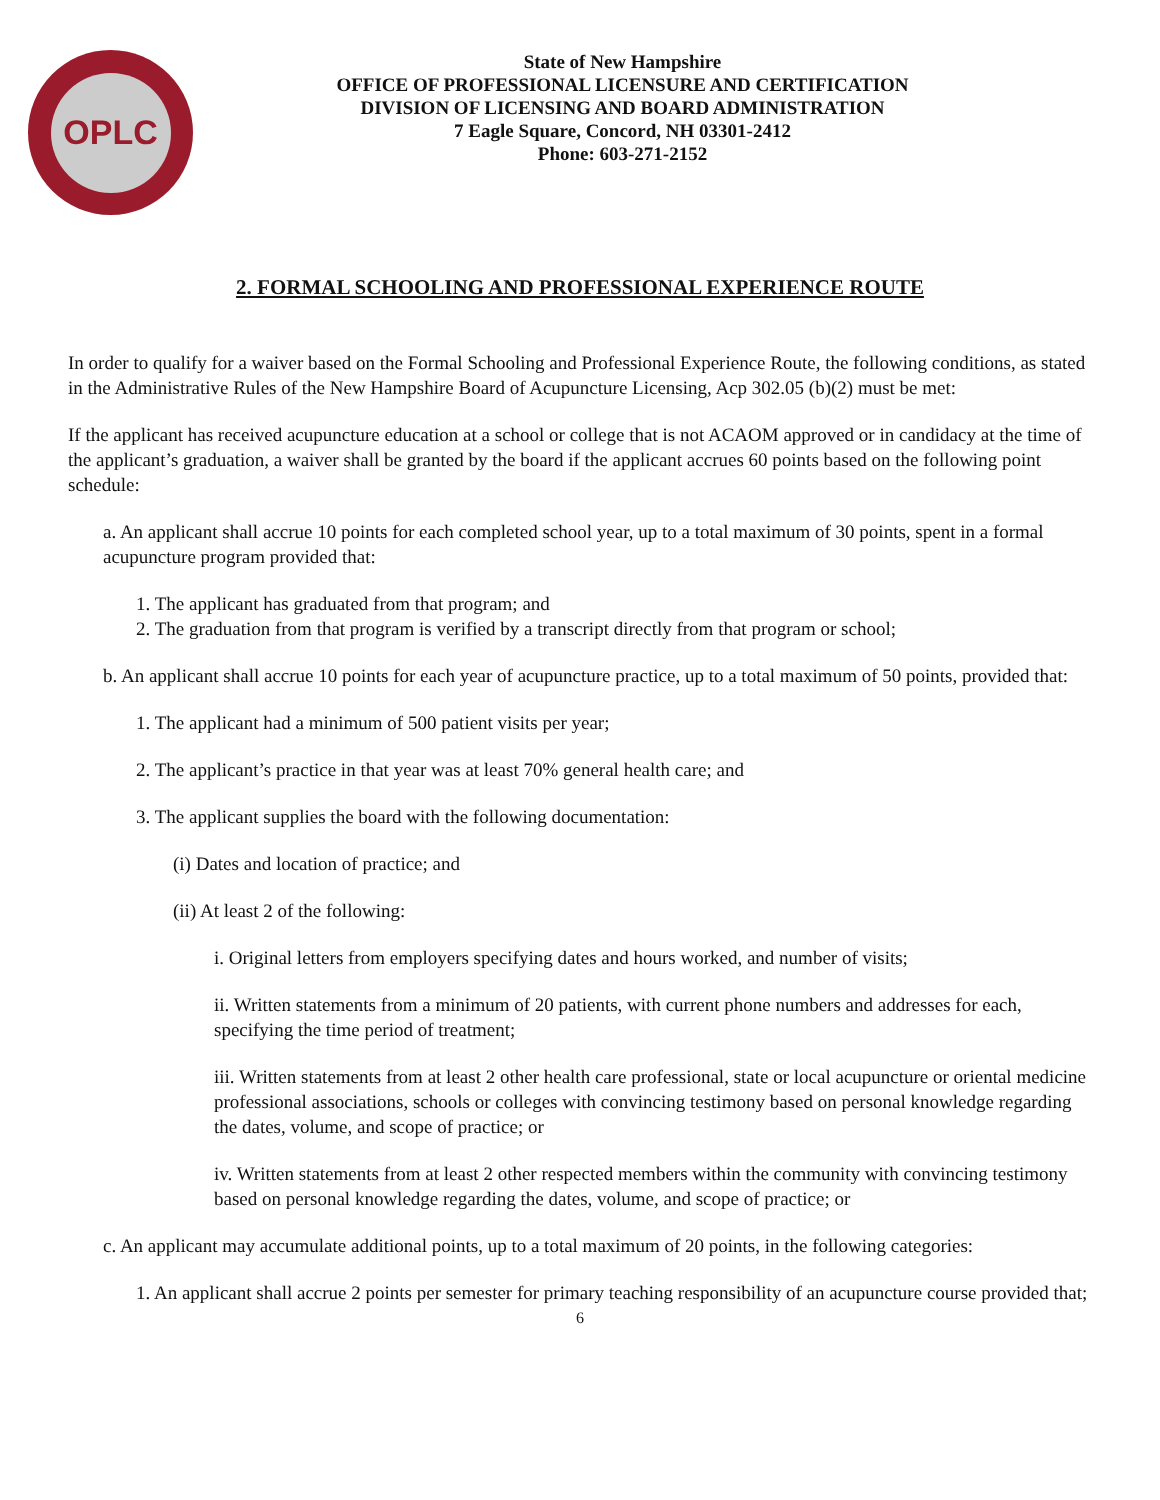OPLC
State of New Hampshire
OFFICE OF PROFESSIONAL LICENSURE AND CERTIFICATION
DIVISION OF LICENSING AND BOARD ADMINISTRATION
7 Eagle Square, Concord, NH 03301-2412
Phone: 603-271-2152
2. FORMAL SCHOOLING AND PROFESSIONAL EXPERIENCE ROUTE
In order to qualify for a waiver based on the Formal Schooling and Professional Experience Route, the following conditions, as stated in the Administrative Rules of the New Hampshire Board of Acupuncture Licensing, Acp 302.05 (b)(2) must be met:
If the applicant has received acupuncture education at a school or college that is not ACAOM approved or in candidacy at the time of the applicant’s graduation, a waiver shall be granted by the board if the applicant accrues 60 points based on the following point schedule:
a. An applicant shall accrue 10 points for each completed school year, up to a total maximum of 30 points, spent in a formal acupuncture program provided that:
1. The applicant has graduated from that program; and
2. The graduation from that program is verified by a transcript directly from that program or school;
b. An applicant shall accrue 10 points for each year of acupuncture practice, up to a total maximum of 50 points, provided that:
1. The applicant had a minimum of 500 patient visits per year;
2. The applicant’s practice in that year was at least 70% general health care; and
3. The applicant supplies the board with the following documentation:
(i) Dates and location of practice; and
(ii) At least 2 of the following:
i. Original letters from employers specifying dates and hours worked, and number of visits;
ii. Written statements from a minimum of 20 patients, with current phone numbers and addresses for each, specifying the time period of treatment;
iii. Written statements from at least 2 other health care professional, state or local acupuncture or oriental medicine professional associations, schools or colleges with convincing testimony based on personal knowledge regarding the dates, volume, and scope of practice; or
iv. Written statements from at least 2 other respected members within the community with convincing testimony based on personal knowledge regarding the dates, volume, and scope of practice; or
c. An applicant may accumulate additional points, up to a total maximum of 20 points, in the following categories:
1. An applicant shall accrue 2 points per semester for primary teaching responsibility of an acupuncture course provided that;
6